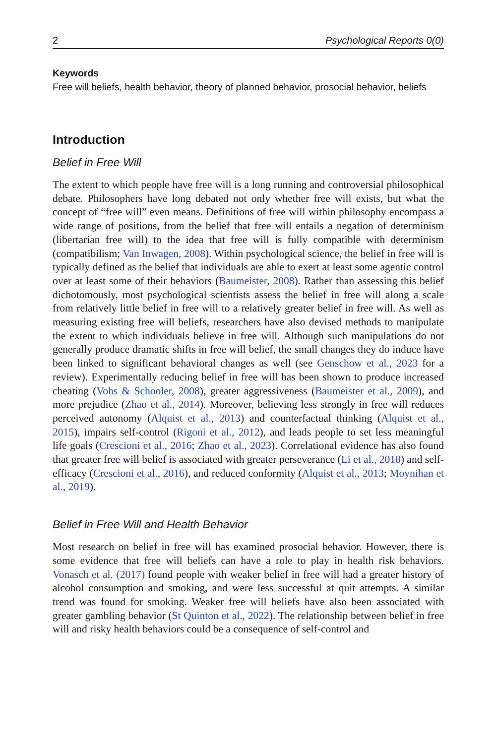2 Psychological Reports 0(0)
Keywords
Free will beliefs, health behavior, theory of planned behavior, prosocial behavior, beliefs
Introduction
Belief in Free Will
The extent to which people have free will is a long running and controversial philosophical debate. Philosophers have long debated not only whether free will exists, but what the concept of “free will” even means. Definitions of free will within philosophy encompass a wide range of positions, from the belief that free will entails a negation of determinism (libertarian free will) to the idea that free will is fully compatible with determinism (compatibilism; Van Inwagen, 2008). Within psychological science, the belief in free will is typically defined as the belief that individuals are able to exert at least some agentic control over at least some of their behaviors (Baumeister, 2008). Rather than assessing this belief dichotomously, most psychological scientists assess the belief in free will along a scale from relatively little belief in free will to a relatively greater belief in free will. As well as measuring existing free will beliefs, researchers have also devised methods to manipulate the extent to which individuals believe in free will. Although such manipulations do not generally produce dramatic shifts in free will belief, the small changes they do induce have been linked to significant behavioral changes as well (see Genschow et al., 2023 for a review). Experimentally reducing belief in free will has been shown to produce increased cheating (Vohs & Schooler, 2008), greater aggressiveness (Baumeister et al., 2009), and more prejudice (Zhao et al., 2014). Moreover, believing less strongly in free will reduces perceived autonomy (Alquist et al., 2013) and counterfactual thinking (Alquist et al., 2015), impairs self-control (Rigoni et al., 2012), and leads people to set less meaningful life goals (Crescioni et al., 2016; Zhao et al., 2023). Correlational evidence has also found that greater free will belief is associated with greater perseverance (Li et al., 2018) and self-efficacy (Crescioni et al., 2016), and reduced conformity (Alquist et al., 2013; Moynihan et al., 2019).
Belief in Free Will and Health Behavior
Most research on belief in free will has examined prosocial behavior. However, there is some evidence that free will beliefs can have a role to play in health risk behaviors. Vonasch et al. (2017) found people with weaker belief in free will had a greater history of alcohol consumption and smoking, and were less successful at quit attempts. A similar trend was found for smoking. Weaker free will beliefs have also been associated with greater gambling behavior (St Quinton et al., 2022). The relationship between belief in free will and risky health behaviors could be a consequence of self-control and